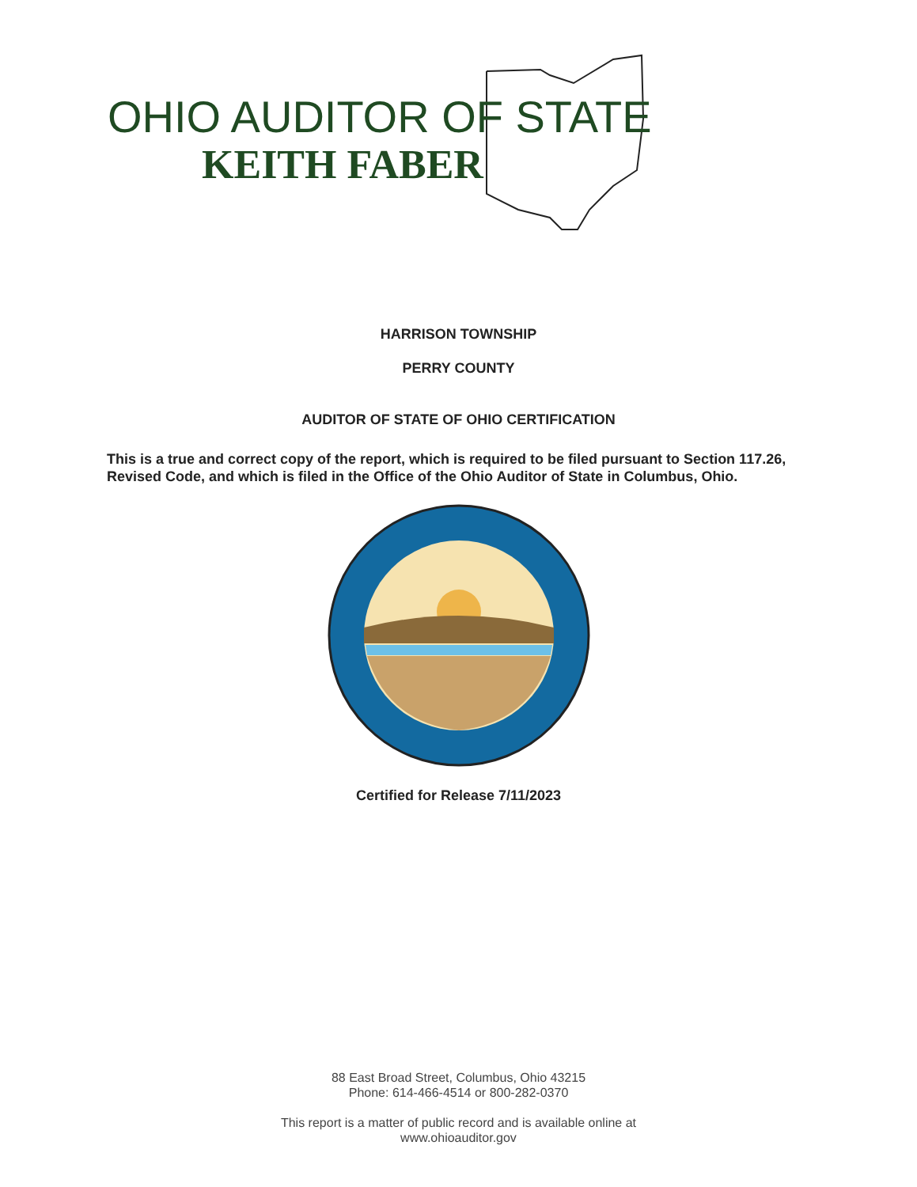OHIO AUDITOR OF STATE
KEITH FABER
HARRISON TOWNSHIP
PERRY COUNTY
AUDITOR OF STATE OF OHIO CERTIFICATION
This is a true and correct copy of the report, which is required to be filed pursuant to Section 117.26, Revised Code, and which is filed in the Office of the Ohio Auditor of State in Columbus, Ohio.
Certified for Release 7/11/2023
88 East Broad Street, Columbus, Ohio 43215
Phone: 614-466-4514 or 800-282-0370
This report is a matter of public record and is available online at
www.ohioauditor.gov